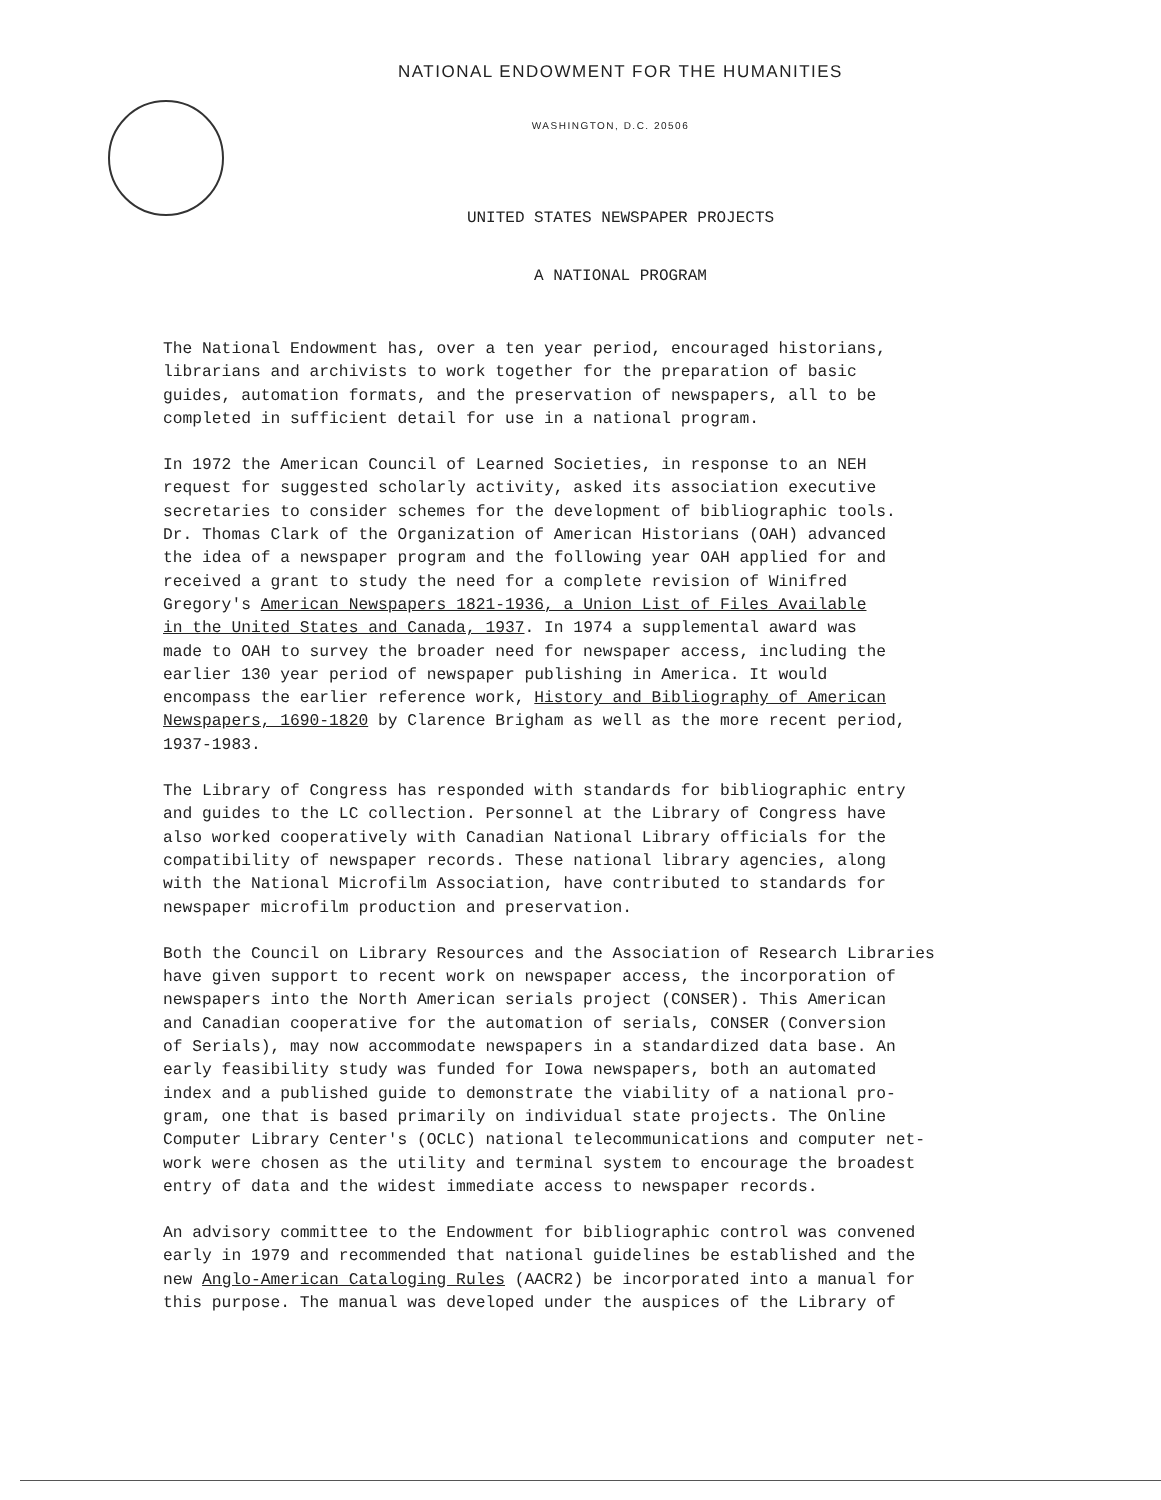NATIONAL ENDOWMENT FOR THE HUMANITIES
WASHINGTON, D.C. 20506
UNITED STATES NEWSPAPER PROJECTS
A NATIONAL PROGRAM
The National Endowment has, over a ten year period, encouraged historians, librarians and archivists to work together for the preparation of basic guides, automation formats, and the preservation of newspapers, all to be completed in sufficient detail for use in a national program.
In 1972 the American Council of Learned Societies, in response to an NEH request for suggested scholarly activity, asked its association executive secretaries to consider schemes for the development of bibliographic tools. Dr. Thomas Clark of the Organization of American Historians (OAH) advanced the idea of a newspaper program and the following year OAH applied for and received a grant to study the need for a complete revision of Winifred Gregory's American Newspapers 1821-1936, a Union List of Files Available in the United States and Canada, 1937. In 1974 a supplemental award was made to OAH to survey the broader need for newspaper access, including the earlier 130 year period of newspaper publishing in America. It would encompass the earlier reference work, History and Bibliography of American Newspapers, 1690-1820 by Clarence Brigham as well as the more recent period, 1937-1983.
The Library of Congress has responded with standards for bibliographic entry and guides to the LC collection. Personnel at the Library of Congress have also worked cooperatively with Canadian National Library officials for the compatibility of newspaper records. These national library agencies, along with the National Microfilm Association, have contributed to standards for newspaper microfilm production and preservation.
Both the Council on Library Resources and the Association of Research Libraries have given support to recent work on newspaper access, the incorporation of newspapers into the North American serials project (CONSER). This American and Canadian cooperative for the automation of serials, CONSER (Conversion of Serials), may now accommodate newspapers in a standardized data base. An early feasibility study was funded for Iowa newspapers, both an automated index and a published guide to demonstrate the viability of a national pro- gram, one that is based primarily on individual state projects. The Online Computer Library Center's (OCLC) national telecommunications and computer net- work were chosen as the utility and terminal system to encourage the broadest entry of data and the widest immediate access to newspaper records.
An advisory committee to the Endowment for bibliographic control was convened early in 1979 and recommended that national guidelines be established and the new Anglo-American Cataloging Rules (AACR2) be incorporated into a manual for this purpose. The manual was developed under the auspices of the Library of